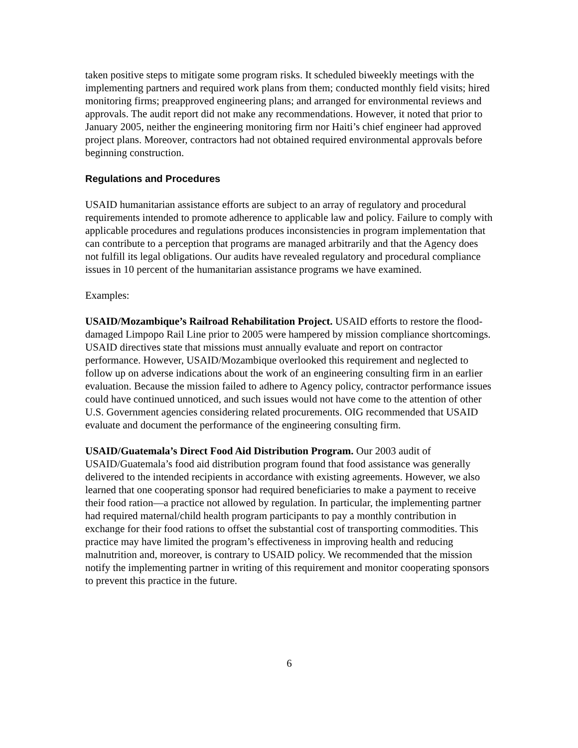taken positive steps to mitigate some program risks. It scheduled biweekly meetings with the implementing partners and required work plans from them; conducted monthly field visits; hired monitoring firms; preapproved engineering plans; and arranged for environmental reviews and approvals. The audit report did not make any recommendations. However, it noted that prior to January 2005, neither the engineering monitoring firm nor Haiti’s chief engineer had approved project plans. Moreover, contractors had not obtained required environmental approvals before beginning construction.
Regulations and Procedures
USAID humanitarian assistance efforts are subject to an array of regulatory and procedural requirements intended to promote adherence to applicable law and policy. Failure to comply with applicable procedures and regulations produces inconsistencies in program implementation that can contribute to a perception that programs are managed arbitrarily and that the Agency does not fulfill its legal obligations. Our audits have revealed regulatory and procedural compliance issues in 10 percent of the humanitarian assistance programs we have examined.
Examples:
USAID/Mozambique’s Railroad Rehabilitation Project. USAID efforts to restore the flood-damaged Limpopo Rail Line prior to 2005 were hampered by mission compliance shortcomings. USAID directives state that missions must annually evaluate and report on contractor performance. However, USAID/Mozambique overlooked this requirement and neglected to follow up on adverse indications about the work of an engineering consulting firm in an earlier evaluation. Because the mission failed to adhere to Agency policy, contractor performance issues could have continued unnoticed, and such issues would not have come to the attention of other U.S. Government agencies considering related procurements. OIG recommended that USAID evaluate and document the performance of the engineering consulting firm.
USAID/Guatemala’s Direct Food Aid Distribution Program. Our 2003 audit of USAID/Guatemala’s food aid distribution program found that food assistance was generally delivered to the intended recipients in accordance with existing agreements. However, we also learned that one cooperating sponsor had required beneficiaries to make a payment to receive their food ration—a practice not allowed by regulation. In particular, the implementing partner had required maternal/child health program participants to pay a monthly contribution in exchange for their food rations to offset the substantial cost of transporting commodities. This practice may have limited the program’s effectiveness in improving health and reducing malnutrition and, moreover, is contrary to USAID policy. We recommended that the mission notify the implementing partner in writing of this requirement and monitor cooperating sponsors to prevent this practice in the future.
6